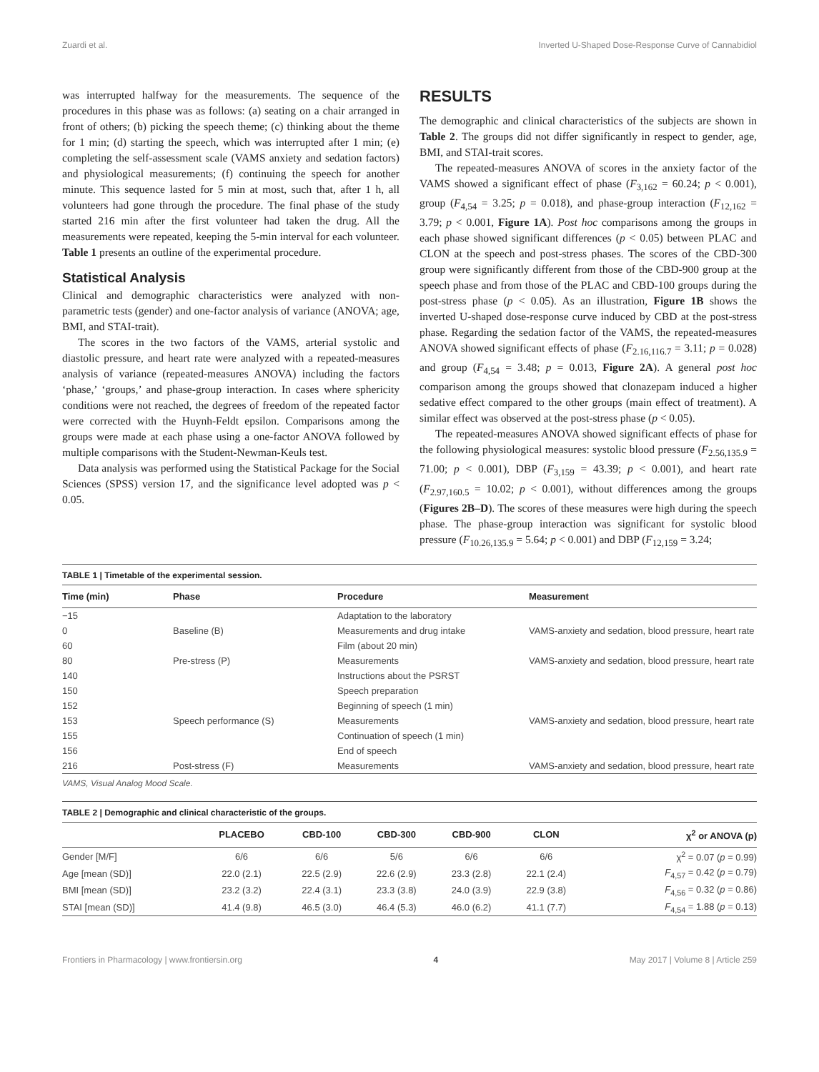Zuardi et al. Inverted U-Shaped Dose-Response Curve of Cannabidiol
was interrupted halfway for the measurements. The sequence of the procedures in this phase was as follows: (a) seating on a chair arranged in front of others; (b) picking the speech theme; (c) thinking about the theme for 1 min; (d) starting the speech, which was interrupted after 1 min; (e) completing the self-assessment scale (VAMS anxiety and sedation factors) and physiological measurements; (f) continuing the speech for another minute. This sequence lasted for 5 min at most, such that, after 1 h, all volunteers had gone through the procedure. The final phase of the study started 216 min after the first volunteer had taken the drug. All the measurements were repeated, keeping the 5-min interval for each volunteer. Table 1 presents an outline of the experimental procedure.
Statistical Analysis
Clinical and demographic characteristics were analyzed with non-parametric tests (gender) and one-factor analysis of variance (ANOVA; age, BMI, and STAI-trait).
The scores in the two factors of the VAMS, arterial systolic and diastolic pressure, and heart rate were analyzed with a repeated-measures analysis of variance (repeated-measures ANOVA) including the factors ‘phase,’ ‘groups,’ and phase-group interaction. In cases where sphericity conditions were not reached, the degrees of freedom of the repeated factor were corrected with the Huynh-Feldt epsilon. Comparisons among the groups were made at each phase using a one-factor ANOVA followed by multiple comparisons with the Student-Newman-Keuls test.
Data analysis was performed using the Statistical Package for the Social Sciences (SPSS) version 17, and the significance level adopted was p < 0.05.
RESULTS
The demographic and clinical characteristics of the subjects are shown in Table 2. The groups did not differ significantly in respect to gender, age, BMI, and STAI-trait scores.
The repeated-measures ANOVA of scores in the anxiety factor of the VAMS showed a significant effect of phase (F<sub>3,162</sub> = 60.24; p < 0.001), group (F<sub>4,54</sub> = 3.25; p = 0.018), and phase-group interaction (F<sub>12,162</sub> = 3.79; p < 0.001, Figure 1A). Post hoc comparisons among the groups in each phase showed significant differences (p < 0.05) between PLAC and CLON at the speech and post-stress phases. The scores of the CBD-300 group were significantly different from those of the CBD-900 group at the speech phase and from those of the PLAC and CBD-100 groups during the post-stress phase (p < 0.05). As an illustration, Figure 1B shows the inverted U-shaped dose-response curve induced by CBD at the post-stress phase. Regarding the sedation factor of the VAMS, the repeated-measures ANOVA showed significant effects of phase (F<sub>2.16,116.7</sub> = 3.11; p = 0.028) and group (F<sub>4,54</sub> = 3.48; p = 0.013, Figure 2A). A general post hoc comparison among the groups showed that clonazepam induced a higher sedative effect compared to the other groups (main effect of treatment). A similar effect was observed at the post-stress phase (p < 0.05).
The repeated-measures ANOVA showed significant effects of phase for the following physiological measures: systolic blood pressure (F<sub>2.56,135.9</sub> = 71.00; p < 0.001), DBP (F<sub>3,159</sub> = 43.39; p < 0.001), and heart rate (F<sub>2.97,160.5</sub> = 10.02; p < 0.001), without differences among the groups (Figures 2B–D). The scores of these measures were high during the speech phase. The phase-group interaction was significant for systolic blood pressure (F<sub>10.26,135.9</sub> = 5.64; p < 0.001) and DBP (F<sub>12,159</sub> = 3.24;
TABLE 1 | Timetable of the experimental session.
| Time (min) | Phase | Procedure | Measurement |
| --- | --- | --- | --- |
| −15 | | Adaptation to the laboratory | |
| 0 | Baseline (B) | Measurements and drug intake | VAMS-anxiety and sedation, blood pressure, heart rate |
| 60 | | Film (about 20 min) | |
| 80 | Pre-stress (P) | Measurements | VAMS-anxiety and sedation, blood pressure, heart rate |
| 140 | | Instructions about the PSRST | |
| 150 | | Speech preparation | |
| 152 | | Beginning of speech (1 min) | |
| 153 | Speech performance (S) | Measurements | VAMS-anxiety and sedation, blood pressure, heart rate |
| 155 | | Continuation of speech (1 min) | |
| 156 | | End of speech | |
| 216 | Post-stress (F) | Measurements | VAMS-anxiety and sedation, blood pressure, heart rate |
VAMS, Visual Analog Mood Scale.
TABLE 2 | Demographic and clinical characteristic of the groups.
| | PLACEBO | CBD-100 | CBD-300 | CBD-900 | CLON | χ<sup>2</sup> or ANOVA (p) |
| --- | --- | --- | --- | --- | --- | --- |
| Gender [M/F] | 6/6 | 6/6 | 5/6 | 6/6 | 6/6 | χ<sup>2</sup> = 0.07 ( p = 0.99) |
| Age [mean (SD)] | 22.0 (2.1) | 22.5 (2.9) | 22.6 (2.9) | 23.3 (2.8) | 22.1 (2.4) | F<sub>4,57</sub> = 0.42 ( p = 0.79) |
| BMI [mean (SD)] | 23.2 (3.2) | 22.4 (3.1) | 23.3 (3.8) | 24.0 (3.9) | 22.9 (3.8) | F<sub>4,56</sub> = 0.32 ( p = 0.86) |
| STAI [mean (SD)] | 41.4 (9.8) | 46.5 (3.0) | 46.4 (5.3) | 46.0 (6.2) | 41.1 (7.7) | F<sub>4,54</sub> = 1.88 ( p = 0.13) |
Frontiers in Pharmacology | www.frontiersin.org 4 May 2017 | Volume 8 | Article 259